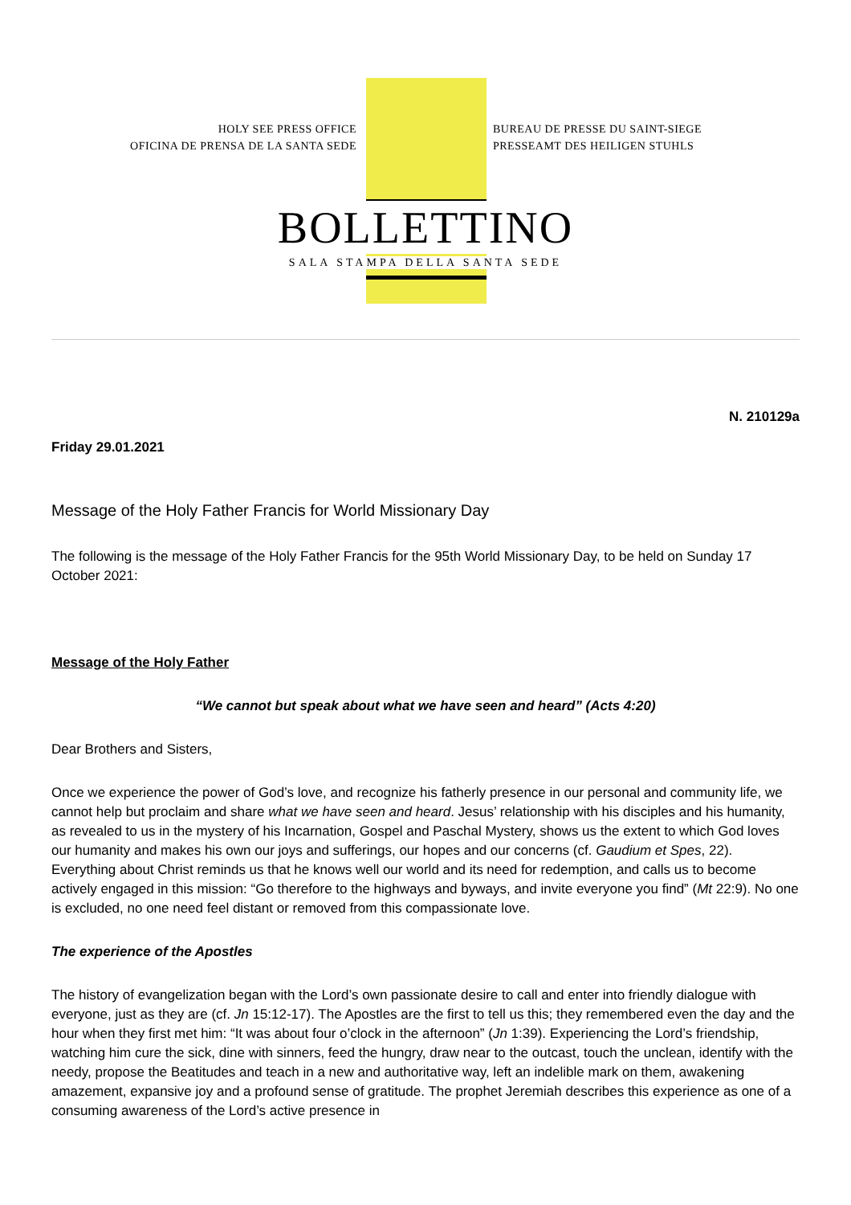HOLY SEE PRESS OFFICE
OFICINA DE PRENSA DE LA SANTA SEDE
BUREAU DE PRESSE DU SAINT-SIEGE
PRESSEAMT DES HEILIGEN STUHLS
BOLLETTINO
SALA STAMPA DELLA SANTA SEDE
N. 210129a
Friday 29.01.2021
Message of the Holy Father Francis for World Missionary Day
The following is the message of the Holy Father Francis for the 95th World Missionary Day, to be held on Sunday 17 October 2021:
Message of the Holy Father
“We cannot but speak about what we have seen and heard” (Acts 4:20)
Dear Brothers and Sisters,
Once we experience the power of God’s love, and recognize his fatherly presence in our personal and community life, we cannot help but proclaim and share what we have seen and heard. Jesus’ relationship with his disciples and his humanity, as revealed to us in the mystery of his Incarnation, Gospel and Paschal Mystery, shows us the extent to which God loves our humanity and makes his own our joys and sufferings, our hopes and our concerns (cf. Gaudium et Spes, 22). Everything about Christ reminds us that he knows well our world and its need for redemption, and calls us to become actively engaged in this mission: “Go therefore to the highways and byways, and invite everyone you find” (Mt 22:9). No one is excluded, no one need feel distant or removed from this compassionate love.
The experience of the Apostles
The history of evangelization began with the Lord’s own passionate desire to call and enter into friendly dialogue with everyone, just as they are (cf. Jn 15:12-17). The Apostles are the first to tell us this; they remembered even the day and the hour when they first met him: “It was about four o’clock in the afternoon” (Jn 1:39). Experiencing the Lord’s friendship, watching him cure the sick, dine with sinners, feed the hungry, draw near to the outcast, touch the unclean, identify with the needy, propose the Beatitudes and teach in a new and authoritative way, left an indelible mark on them, awakening amazement, expansive joy and a profound sense of gratitude. The prophet Jeremiah describes this experience as one of a consuming awareness of the Lord’s active presence in